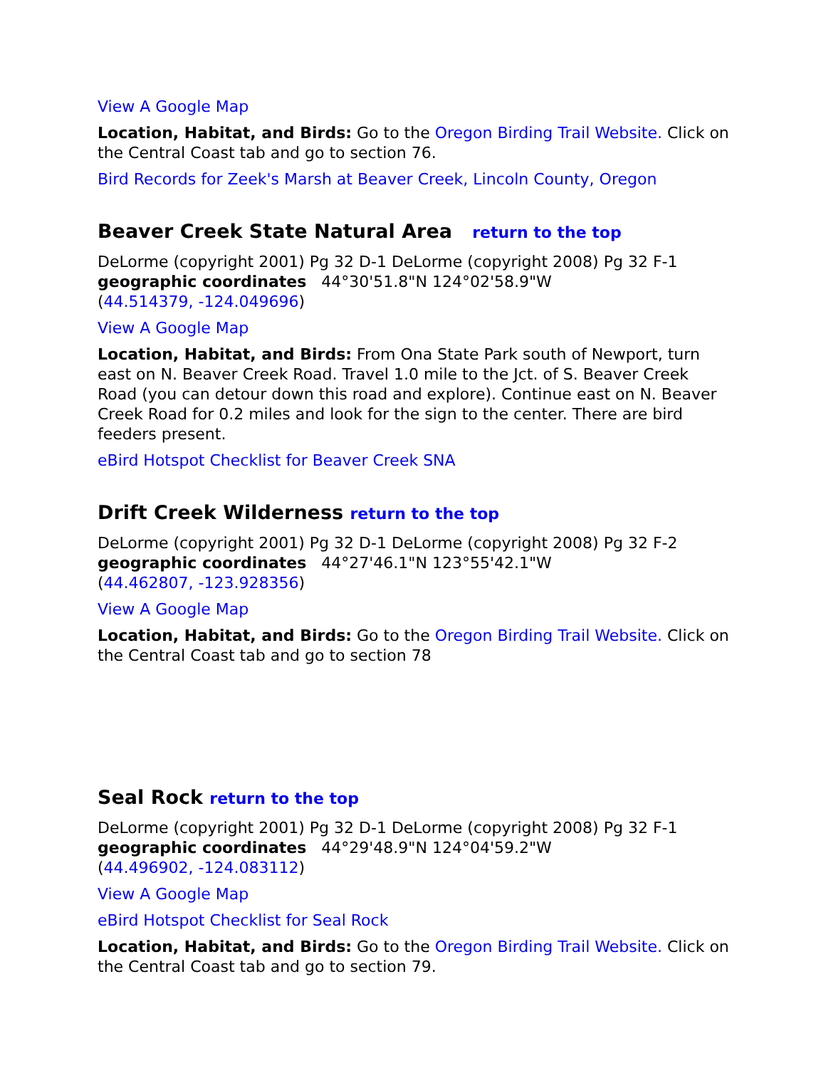View A Google Map
Location, Habitat, and Birds: Go to the Oregon Birding Trail Website. Click on the Central Coast tab and go to section 76.
Bird Records for Zeek's Marsh at Beaver Creek, Lincoln County, Oregon
Beaver Creek State Natural Area return to the top
DeLorme (copyright 2001) Pg 32 D-1 DeLorme (copyright 2008) Pg 32 F-1
geographic coordinates 44°30'51.8"N 124°02'58.9"W
(44.514379, -124.049696)
View A Google Map
Location, Habitat, and Birds: From Ona State Park south of Newport, turn east on N. Beaver Creek Road. Travel 1.0 mile to the Jct. of S. Beaver Creek Road (you can detour down this road and explore). Continue east on N. Beaver Creek Road for 0.2 miles and look for the sign to the center. There are bird feeders present.
eBird Hotspot Checklist for Beaver Creek SNA
Drift Creek Wilderness return to the top
DeLorme (copyright 2001) Pg 32 D-1 DeLorme (copyright 2008) Pg 32 F-2
geographic coordinates 44°27'46.1"N 123°55'42.1"W
(44.462807, -123.928356)
View A Google Map
Location, Habitat, and Birds: Go to the Oregon Birding Trail Website. Click on the Central Coast tab and go to section 78
Seal Rock return to the top
DeLorme (copyright 2001) Pg 32 D-1 DeLorme (copyright 2008) Pg 32 F-1
geographic coordinates 44°29'48.9"N 124°04'59.2"W
(44.496902, -124.083112)
View A Google Map
eBird Hotspot Checklist for Seal Rock
Location, Habitat, and Birds: Go to the Oregon Birding Trail Website. Click on the Central Coast tab and go to section 79.